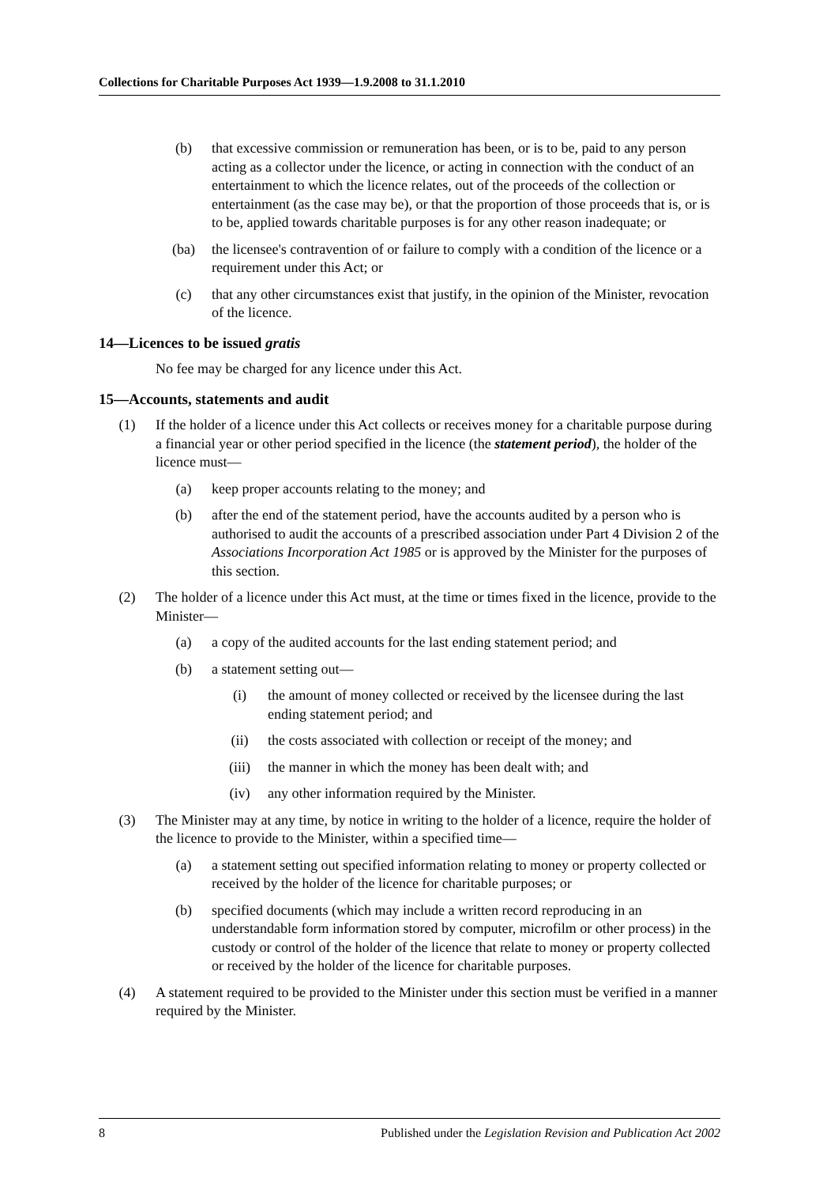Collections for Charitable Purposes Act 1939—1.9.2008 to 31.1.2010
(b) that excessive commission or remuneration has been, or is to be, paid to any person acting as a collector under the licence, or acting in connection with the conduct of an entertainment to which the licence relates, out of the proceeds of the collection or entertainment (as the case may be), or that the proportion of those proceeds that is, or is to be, applied towards charitable purposes is for any other reason inadequate; or
(ba) the licensee's contravention of or failure to comply with a condition of the licence or a requirement under this Act; or
(c) that any other circumstances exist that justify, in the opinion of the Minister, revocation of the licence.
14—Licences to be issued gratis
No fee may be charged for any licence under this Act.
15—Accounts, statements and audit
(1) If the holder of a licence under this Act collects or receives money for a charitable purpose during a financial year or other period specified in the licence (the statement period), the holder of the licence must—
(a) keep proper accounts relating to the money; and
(b) after the end of the statement period, have the accounts audited by a person who is authorised to audit the accounts of a prescribed association under Part 4 Division 2 of the Associations Incorporation Act 1985 or is approved by the Minister for the purposes of this section.
(2) The holder of a licence under this Act must, at the time or times fixed in the licence, provide to the Minister—
(a) a copy of the audited accounts for the last ending statement period; and
(b) a statement setting out—
(i) the amount of money collected or received by the licensee during the last ending statement period; and
(ii) the costs associated with collection or receipt of the money; and
(iii) the manner in which the money has been dealt with; and
(iv) any other information required by the Minister.
(3) The Minister may at any time, by notice in writing to the holder of a licence, require the holder of the licence to provide to the Minister, within a specified time—
(a) a statement setting out specified information relating to money or property collected or received by the holder of the licence for charitable purposes; or
(b) specified documents (which may include a written record reproducing in an understandable form information stored by computer, microfilm or other process) in the custody or control of the holder of the licence that relate to money or property collected or received by the holder of the licence for charitable purposes.
(4) A statement required to be provided to the Minister under this section must be verified in a manner required by the Minister.
8 Published under the Legislation Revision and Publication Act 2002